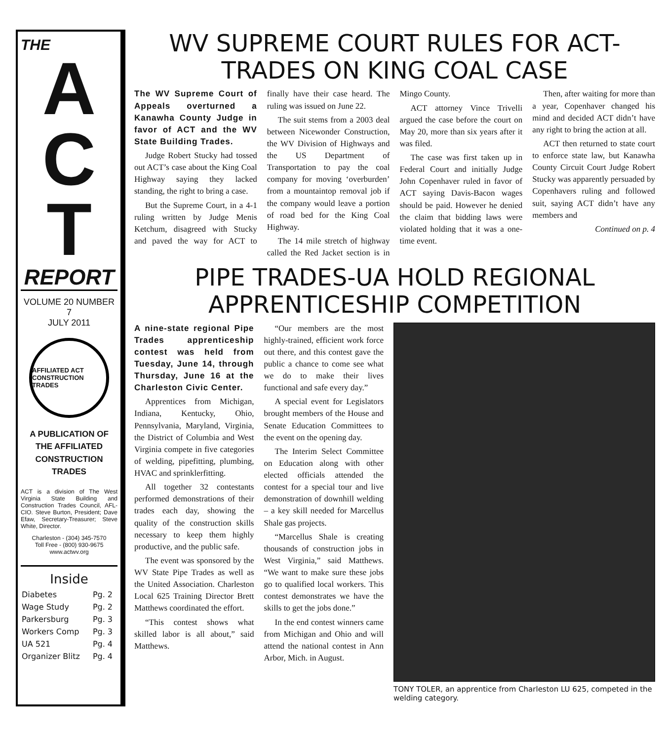THE
A
C
T
REPORT
VOLUME 20 NUMBER 7
JULY 2011
AFFILIATED ACT CONSTRUCTION TRADES
A PUBLICATION OF
THE AFFILIATED
CONSTRUCTION
TRADES
ACT is a division of The West Virginia State Building and Construction Trades Council, AFL-CIO. Steve Burton, President; Dave Efaw, Secretary-Treasurer; Steve White, Director.
Charleston - (304) 345-7570
Toll Free - (800) 930-9675
www.actwv.org
Inside
| Diabetes | Pg. 2 |
| Wage Study | Pg. 2 |
| Parkersburg | Pg. 3 |
| Workers Comp | Pg. 3 |
| UA 521 | Pg. 4 |
| Organizer Blitz | Pg. 4 |
WV SUPREME COURT RULES FOR ACT-TRADES ON KING COAL CASE
The WV Supreme Court of Appeals overturned a Kanawha County Judge in favor of ACT and the WV State Building Trades.
Judge Robert Stucky had tossed out ACT’s case about the King Coal Highway saying they lacked standing, the right to bring a case.
But the Supreme Court, in a 4-1 ruling written by Judge Menis Ketchum, disagreed with Stucky and paved the way for ACT to finally have their case heard. The ruling was issued on June 22.
The suit stems from a 2003 deal between Nicewonder Construction, the WV Division of Highways and the US Department of Transportation to pay the coal company for moving ‘overburden’ from a mountaintop removal job if the company would leave a portion of road bed for the King Coal Highway.
The 14 mile stretch of highway called the Red Jacket section is in Mingo County.
ACT attorney Vince Trivelli argued the case before the court on May 20, more than six years after it was filed.
The case was first taken up in Federal Court and initially Judge John Copenhaver ruled in favor of ACT saying Davis-Bacon wages should be paid. However he denied the claim that bidding laws were violated holding that it was a one-time event.
Then, after waiting for more than a year, Copenhaver changed his mind and decided ACT didn’t have any right to bring the action at all.
ACT then returned to state court to enforce state law, but Kanawha County Circuit Court Judge Robert Stucky was apparently persuaded by Copenhavers ruling and followed suit, saying ACT didn’t have any members and
Continued on p. 4
PIPE TRADES-UA HOLD REGIONAL APPRENTICESHIP COMPETITION
A nine-state regional Pipe Trades apprenticeship contest was held from Tuesday, June 14, through Thursday, June 16 at the Charleston Civic Center.
Apprentices from Michigan, Indiana, Kentucky, Ohio, Pennsylvania, Maryland, Virginia, the District of Columbia and West Virginia compete in five categories of welding, pipefitting, plumbing, HVAC and sprinklerfitting.
All together 32 contestants performed demonstrations of their trades each day, showing the quality of the construction skills necessary to keep them highly productive, and the public safe.
The event was sponsored by the WV State Pipe Trades as well as the United Association. Charleston Local 625 Training Director Brett Matthews coordinated the effort.
“This contest shows what skilled labor is all about,” said Matthews.
“Our members are the most highly-trained, efficient work force out there, and this contest gave the public a chance to come see what we do to make their lives functional and safe every day.”
A special event for Legislators brought members of the House and Senate Education Committees to the event on the opening day.
The Interim Select Committee on Education along with other elected officials attended the contest for a special tour and live demonstration of downhill welding – a key skill needed for Marcellus Shale gas projects.
“Marcellus Shale is creating thousands of construction jobs in West Virginia,” said Matthews. “We want to make sure these jobs go to qualified local workers. This contest demonstrates we have the skills to get the jobs done.”
In the end contest winners came from Michigan and Ohio and will attend the national contest in Ann Arbor, Mich. in August.
TONY TOLER, an apprentice from Charleston LU 625, competed in the welding category.